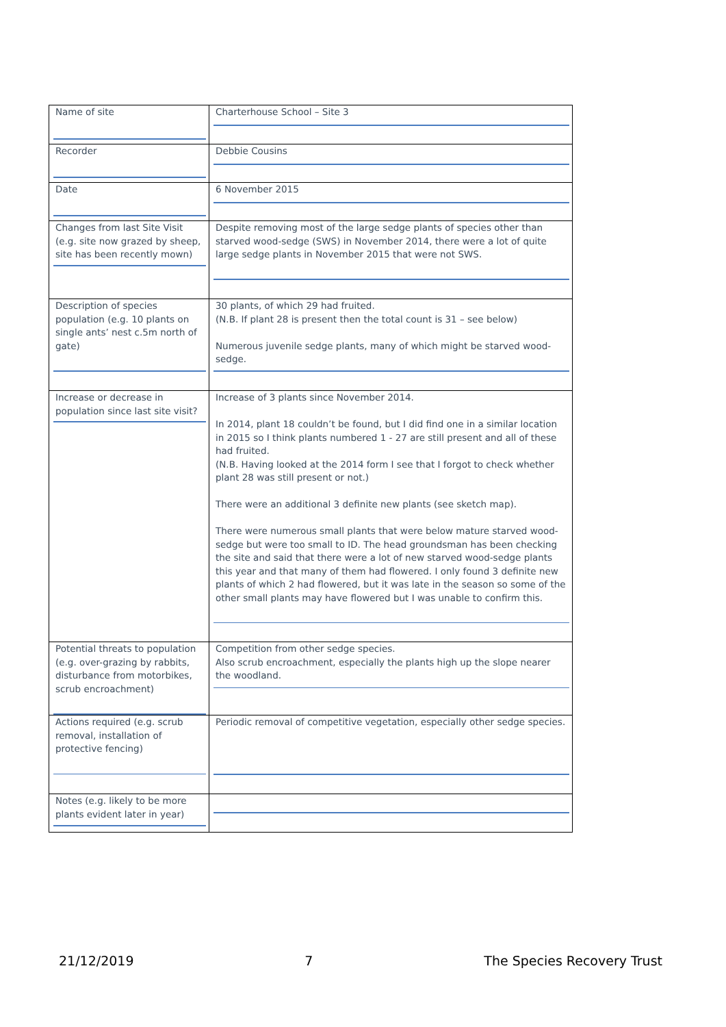| Name of site | Charterhouse School – Site 3 |
| Recorder | Debbie Cousins |
| Date | 6 November 2015 |
| Changes from last Site Visit (e.g. site now grazed by sheep, site has been recently mown) | Despite removing most of the large sedge plants of species other than starved wood-sedge (SWS) in November 2014, there were a lot of quite large sedge plants in November 2015 that were not SWS. |
| Description of species population (e.g. 10 plants on single ants’ nest c.5m north of gate) | 30 plants, of which 29 had fruited. (N.B. If plant 28 is present then the total count is 31 – see below) Numerous juvenile sedge plants, many of which might be starved wood-sedge. |
| Increase or decrease in population since last site visit? | Increase of 3 plants since November 2014. In 2014, plant 18 couldn’t be found, but I did find one in a similar location in 2015 so I think plants numbered 1 - 27 are still present and all of these had fruited. (N.B. Having looked at the 2014 form I see that I forgot to check whether plant 28 was still present or not.) There were an additional 3 definite new plants (see sketch map). There were numerous small plants that were below mature starved wood-sedge but were too small to ID. The head groundsman has been checking the site and said that there were a lot of new starved wood-sedge plants this year and that many of them had flowered. I only found 3 definite new plants of which 2 had flowered, but it was late in the season so some of the other small plants may have flowered but I was unable to confirm this. |
| Potential threats to population (e.g. over-grazing by rabbits, disturbance from motorbikes, scrub encroachment) | Competition from other sedge species. Also scrub encroachment, especially the plants high up the slope nearer the woodland. |
| Actions required (e.g. scrub removal, installation of protective fencing) | Periodic removal of competitive vegetation, especially other sedge species. |
| Notes (e.g. likely to be more plants evident later in year) | |
21/12/2019 7 The Species Recovery Trust